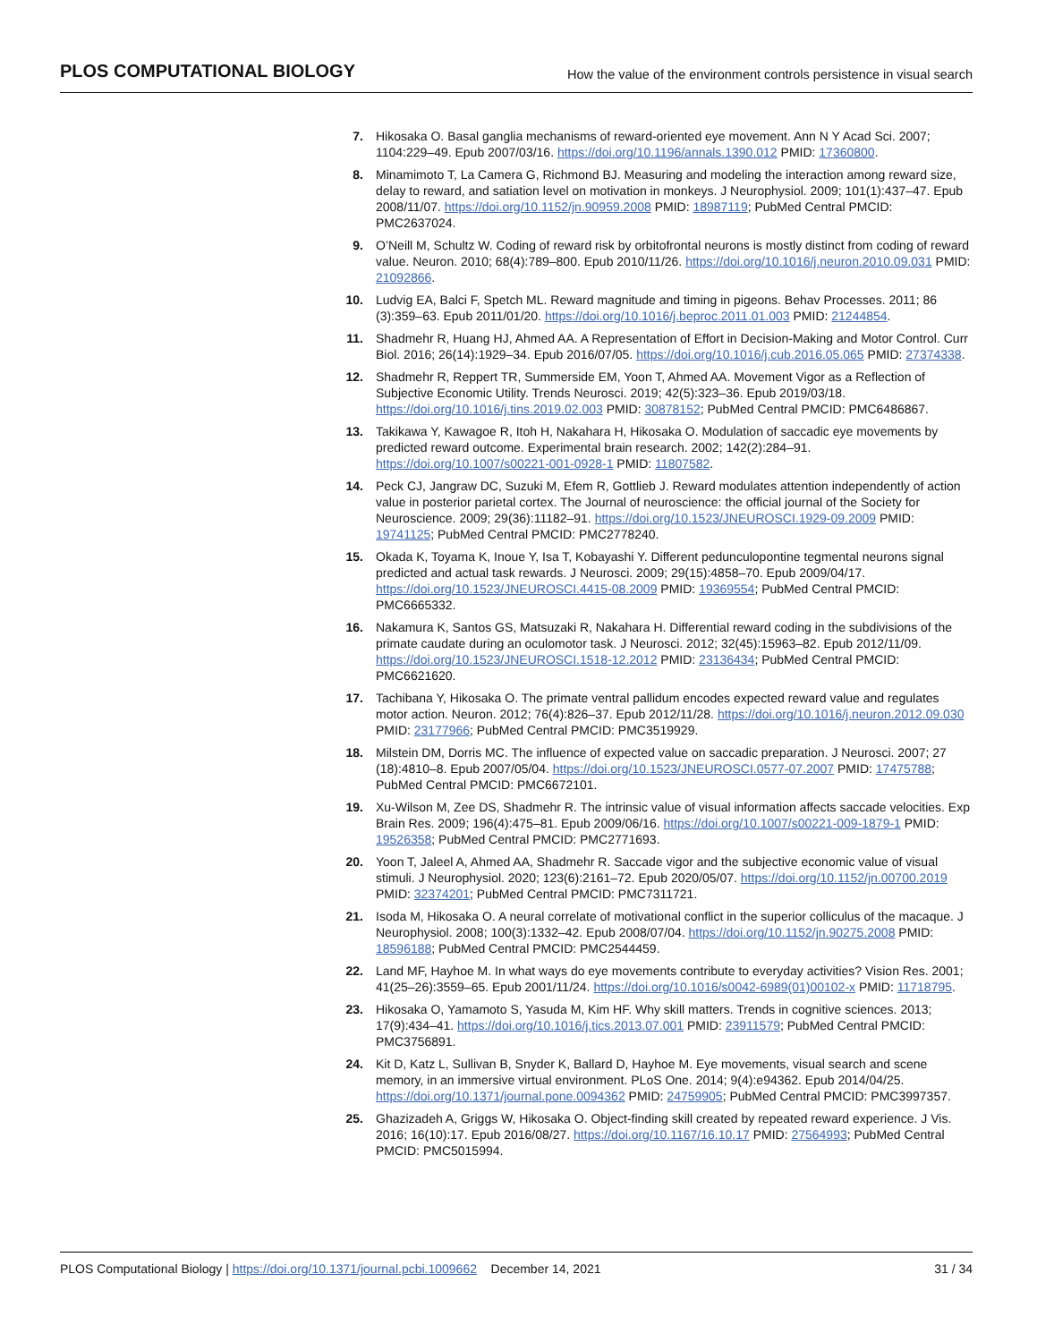PLOS COMPUTATIONAL BIOLOGY How the value of the environment controls persistence in visual search
7. Hikosaka O. Basal ganglia mechanisms of reward-oriented eye movement. Ann N Y Acad Sci. 2007; 1104:229–49. Epub 2007/03/16. https://doi.org/10.1196/annals.1390.012 PMID: 17360800.
8. Minamimoto T, La Camera G, Richmond BJ. Measuring and modeling the interaction among reward size, delay to reward, and satiation level on motivation in monkeys. J Neurophysiol. 2009; 101(1):437–47. Epub 2008/11/07. https://doi.org/10.1152/jn.90959.2008 PMID: 18987119; PubMed Central PMCID: PMC2637024.
9. O’Neill M, Schultz W. Coding of reward risk by orbitofrontal neurons is mostly distinct from coding of reward value. Neuron. 2010; 68(4):789–800. Epub 2010/11/26. https://doi.org/10.1016/j.neuron.2010.09.031 PMID: 21092866.
10. Ludvig EA, Balci F, Spetch ML. Reward magnitude and timing in pigeons. Behav Processes. 2011; 86 (3):359–63. Epub 2011/01/20. https://doi.org/10.1016/j.beproc.2011.01.003 PMID: 21244854.
11. Shadmehr R, Huang HJ, Ahmed AA. A Representation of Effort in Decision-Making and Motor Control. Curr Biol. 2016; 26(14):1929–34. Epub 2016/07/05. https://doi.org/10.1016/j.cub.2016.05.065 PMID: 27374338.
12. Shadmehr R, Reppert TR, Summerside EM, Yoon T, Ahmed AA. Movement Vigor as a Reflection of Subjective Economic Utility. Trends Neurosci. 2019; 42(5):323–36. Epub 2019/03/18. https://doi.org/10.1016/j.tins.2019.02.003 PMID: 30878152; PubMed Central PMCID: PMC6486867.
13. Takikawa Y, Kawagoe R, Itoh H, Nakahara H, Hikosaka O. Modulation of saccadic eye movements by predicted reward outcome. Experimental brain research. 2002; 142(2):284–91. https://doi.org/10.1007/s00221-001-0928-1 PMID: 11807582.
14. Peck CJ, Jangraw DC, Suzuki M, Efem R, Gottlieb J. Reward modulates attention independently of action value in posterior parietal cortex. The Journal of neuroscience: the official journal of the Society for Neuroscience. 2009; 29(36):11182–91. https://doi.org/10.1523/JNEUROSCI.1929-09.2009 PMID: 19741125; PubMed Central PMCID: PMC2778240.
15. Okada K, Toyama K, Inoue Y, Isa T, Kobayashi Y. Different pedunculopontine tegmental neurons signal predicted and actual task rewards. J Neurosci. 2009; 29(15):4858–70. Epub 2009/04/17. https://doi.org/10.1523/JNEUROSCI.4415-08.2009 PMID: 19369554; PubMed Central PMCID: PMC6665332.
16. Nakamura K, Santos GS, Matsuzaki R, Nakahara H. Differential reward coding in the subdivisions of the primate caudate during an oculomotor task. J Neurosci. 2012; 32(45):15963–82. Epub 2012/11/09. https://doi.org/10.1523/JNEUROSCI.1518-12.2012 PMID: 23136434; PubMed Central PMCID: PMC6621620.
17. Tachibana Y, Hikosaka O. The primate ventral pallidum encodes expected reward value and regulates motor action. Neuron. 2012; 76(4):826–37. Epub 2012/11/28. https://doi.org/10.1016/j.neuron.2012.09.030 PMID: 23177966; PubMed Central PMCID: PMC3519929.
18. Milstein DM, Dorris MC. The influence of expected value on saccadic preparation. J Neurosci. 2007; 27 (18):4810–8. Epub 2007/05/04. https://doi.org/10.1523/JNEUROSCI.0577-07.2007 PMID: 17475788; PubMed Central PMCID: PMC6672101.
19. Xu-Wilson M, Zee DS, Shadmehr R. The intrinsic value of visual information affects saccade velocities. Exp Brain Res. 2009; 196(4):475–81. Epub 2009/06/16. https://doi.org/10.1007/s00221-009-1879-1 PMID: 19526358; PubMed Central PMCID: PMC2771693.
20. Yoon T, Jaleel A, Ahmed AA, Shadmehr R. Saccade vigor and the subjective economic value of visual stimuli. J Neurophysiol. 2020; 123(6):2161–72. Epub 2020/05/07. https://doi.org/10.1152/jn.00700.2019 PMID: 32374201; PubMed Central PMCID: PMC7311721.
21. Isoda M, Hikosaka O. A neural correlate of motivational conflict in the superior colliculus of the macaque. J Neurophysiol. 2008; 100(3):1332–42. Epub 2008/07/04. https://doi.org/10.1152/jn.90275.2008 PMID: 18596188; PubMed Central PMCID: PMC2544459.
22. Land MF, Hayhoe M. In what ways do eye movements contribute to everyday activities? Vision Res. 2001; 41(25–26):3559–65. Epub 2001/11/24. https://doi.org/10.1016/s0042-6989(01)00102-x PMID: 11718795.
23. Hikosaka O, Yamamoto S, Yasuda M, Kim HF. Why skill matters. Trends in cognitive sciences. 2013; 17(9):434–41. https://doi.org/10.1016/j.tics.2013.07.001 PMID: 23911579; PubMed Central PMCID: PMC3756891.
24. Kit D, Katz L, Sullivan B, Snyder K, Ballard D, Hayhoe M. Eye movements, visual search and scene memory, in an immersive virtual environment. PLoS One. 2014; 9(4):e94362. Epub 2014/04/25. https://doi.org/10.1371/journal.pone.0094362 PMID: 24759905; PubMed Central PMCID: PMC3997357.
25. Ghazizadeh A, Griggs W, Hikosaka O. Object-finding skill created by repeated reward experience. J Vis. 2016; 16(10):17. Epub 2016/08/27. https://doi.org/10.1167/16.10.17 PMID: 27564993; PubMed Central PMCID: PMC5015994.
PLOS Computational Biology | https://doi.org/10.1371/journal.pcbi.1009662 December 14, 2021 31 / 34